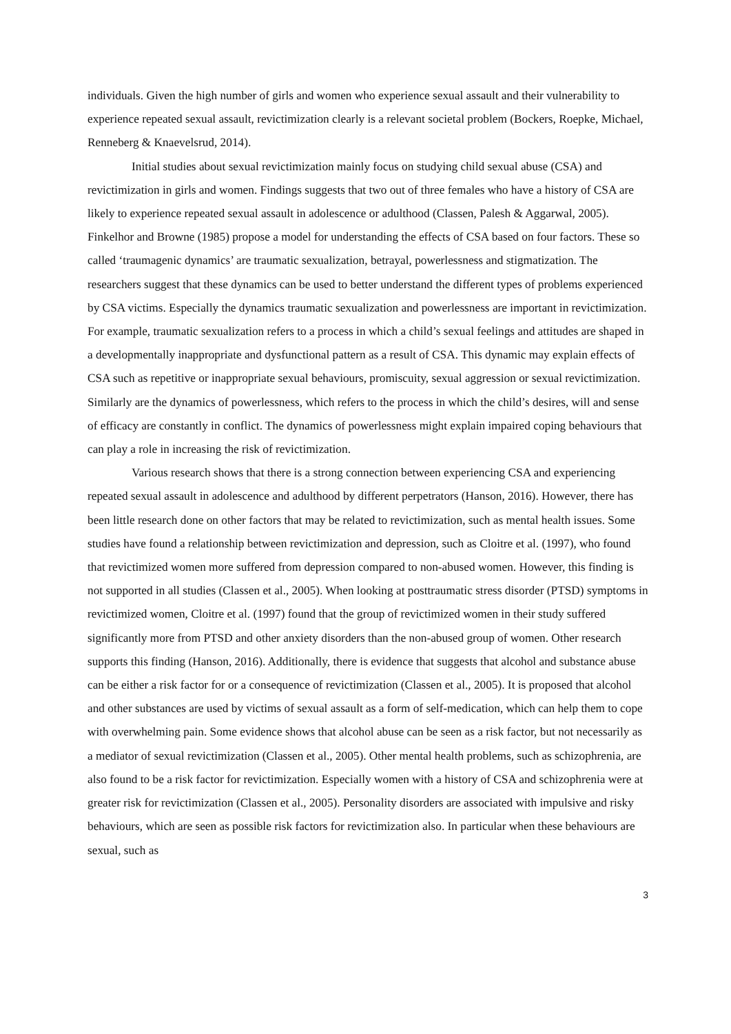individuals. Given the high number of girls and women who experience sexual assault and their vulnerability to experience repeated sexual assault, revictimization clearly is a relevant societal problem (Bockers, Roepke, Michael, Renneberg & Knaevelsrud, 2014).
Initial studies about sexual revictimization mainly focus on studying child sexual abuse (CSA) and revictimization in girls and women. Findings suggests that two out of three females who have a history of CSA are likely to experience repeated sexual assault in adolescence or adulthood (Classen, Palesh & Aggarwal, 2005). Finkelhor and Browne (1985) propose a model for understanding the effects of CSA based on four factors. These so called ‘traumagenic dynamics’ are traumatic sexualization, betrayal, powerlessness and stigmatization. The researchers suggest that these dynamics can be used to better understand the different types of problems experienced by CSA victims. Especially the dynamics traumatic sexualization and powerlessness are important in revictimization. For example, traumatic sexualization refers to a process in which a child’s sexual feelings and attitudes are shaped in a developmentally inappropriate and dysfunctional pattern as a result of CSA. This dynamic may explain effects of CSA such as repetitive or inappropriate sexual behaviours, promiscuity, sexual aggression or sexual revictimization. Similarly are the dynamics of powerlessness, which refers to the process in which the child’s desires, will and sense of efficacy are constantly in conflict. The dynamics of powerlessness might explain impaired coping behaviours that can play a role in increasing the risk of revictimization.
Various research shows that there is a strong connection between experiencing CSA and experiencing repeated sexual assault in adolescence and adulthood by different perpetrators (Hanson, 2016). However, there has been little research done on other factors that may be related to revictimization, such as mental health issues. Some studies have found a relationship between revictimization and depression, such as Cloitre et al. (1997), who found that revictimized women more suffered from depression compared to non-abused women. However, this finding is not supported in all studies (Classen et al., 2005). When looking at posttraumatic stress disorder (PTSD) symptoms in revictimized women, Cloitre et al. (1997) found that the group of revictimized women in their study suffered significantly more from PTSD and other anxiety disorders than the non-abused group of women. Other research supports this finding (Hanson, 2016). Additionally, there is evidence that suggests that alcohol and substance abuse can be either a risk factor for or a consequence of revictimization (Classen et al., 2005). It is proposed that alcohol and other substances are used by victims of sexual assault as a form of self-medication, which can help them to cope with overwhelming pain. Some evidence shows that alcohol abuse can be seen as a risk factor, but not necessarily as a mediator of sexual revictimization (Classen et al., 2005). Other mental health problems, such as schizophrenia, are also found to be a risk factor for revictimization. Especially women with a history of CSA and schizophrenia were at greater risk for revictimization (Classen et al., 2005). Personality disorders are associated with impulsive and risky behaviours, which are seen as possible risk factors for revictimization also. In particular when these behaviours are sexual, such as
3